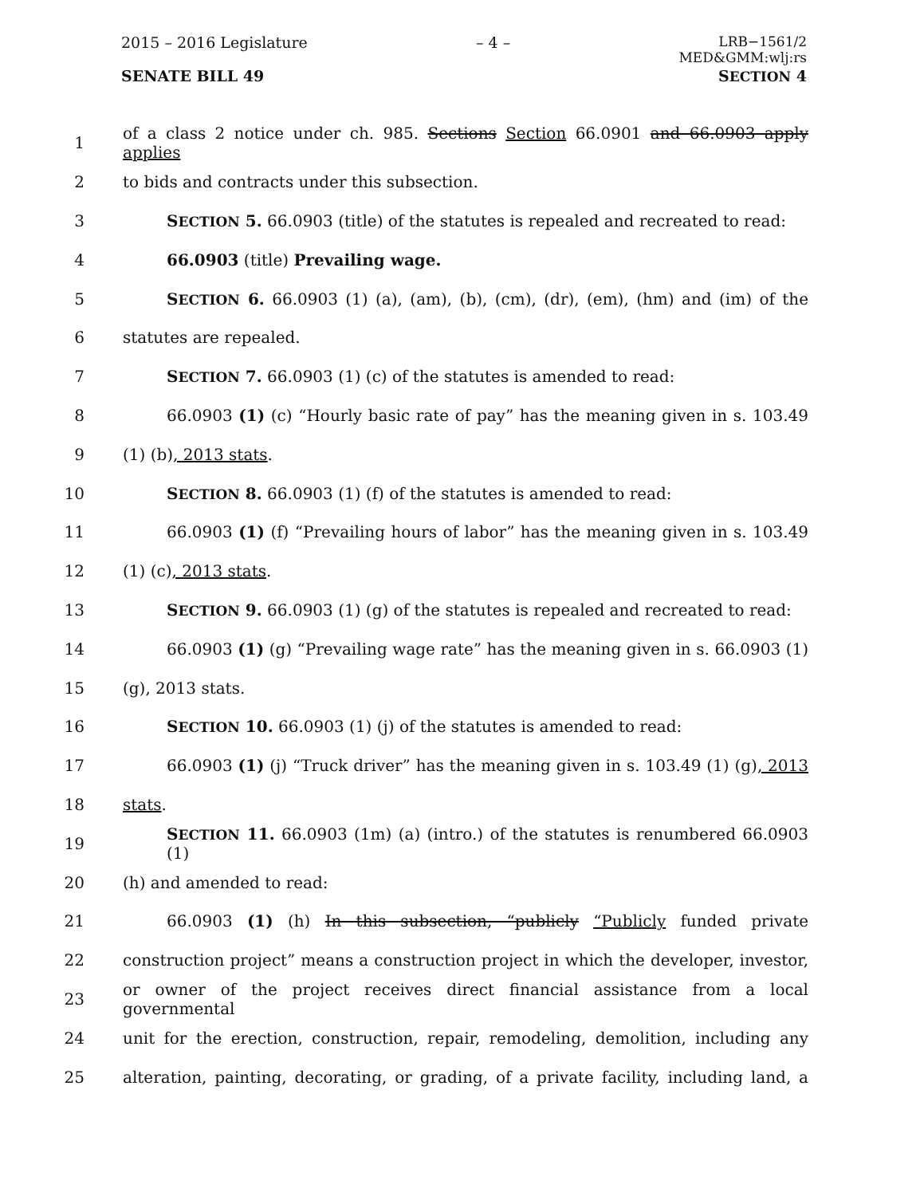2015 – 2016 Legislature – 4 – LRB−1561/2
MED&GMM:wlj:rs
SENATE BILL 49 SECTION 4
1 of a class 2 notice under ch. 985. Sections Section 66.0901 and 66.0903 apply applies
2 to bids and contracts under this subsection.
3 SECTION 5. 66.0903 (title) of the statutes is repealed and recreated to read:
4 66.0903 (title) Prevailing wage.
5 SECTION 6. 66.0903 (1) (a), (am), (b), (cm), (dr), (em), (hm) and (im) of the
6 statutes are repealed.
7 SECTION 7. 66.0903 (1) (c) of the statutes is amended to read:
8 66.0903 (1) (c) “Hourly basic rate of pay” has the meaning given in s. 103.49
9 (1) (b), 2013 stats.
10 SECTION 8. 66.0903 (1) (f) of the statutes is amended to read:
11 66.0903 (1) (f) “Prevailing hours of labor” has the meaning given in s. 103.49
12 (1) (c), 2013 stats.
13 SECTION 9. 66.0903 (1) (g) of the statutes is repealed and recreated to read:
14 66.0903 (1) (g) “Prevailing wage rate” has the meaning given in s. 66.0903 (1)
15 (g), 2013 stats.
16 SECTION 10. 66.0903 (1) (j) of the statutes is amended to read:
17 66.0903 (1) (j) “Truck driver” has the meaning given in s. 103.49 (1) (g), 2013
18 stats.
19 SECTION 11. 66.0903 (1m) (a) (intro.) of the statutes is renumbered 66.0903 (1)
20 (h) and amended to read:
21 66.0903 (1) (h) In this subsection, “publicly “Publicly funded private
22 construction project” means a construction project in which the developer, investor,
23 or owner of the project receives direct financial assistance from a local governmental
24 unit for the erection, construction, repair, remodeling, demolition, including any
25 alteration, painting, decorating, or grading, of a private facility, including land, a